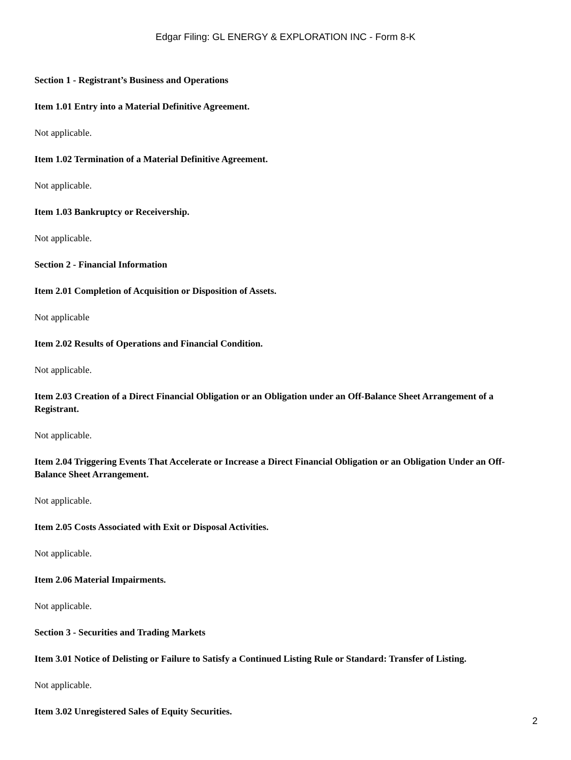Edgar Filing: GL ENERGY & EXPLORATION INC - Form 8-K
Section 1 - Registrant’s Business and Operations
Item 1.01 Entry into a Material Definitive Agreement.
Not applicable.
Item 1.02 Termination of a Material Definitive Agreement.
Not applicable.
Item 1.03 Bankruptcy or Receivership.
Not applicable.
Section 2 - Financial Information
Item 2.01 Completion of Acquisition or Disposition of Assets.
Not applicable
Item 2.02 Results of Operations and Financial Condition.
Not applicable.
Item 2.03 Creation of a Direct Financial Obligation or an Obligation under an Off-Balance Sheet Arrangement of a Registrant.
Not applicable.
Item 2.04 Triggering Events That Accelerate or Increase a Direct Financial Obligation or an Obligation Under an Off-Balance Sheet Arrangement.
Not applicable.
Item 2.05 Costs Associated with Exit or Disposal Activities.
Not applicable.
Item 2.06 Material Impairments.
Not applicable.
Section 3 - Securities and Trading Markets
Item 3.01 Notice of Delisting or Failure to Satisfy a Continued Listing Rule or Standard: Transfer of Listing.
Not applicable.
Item 3.02 Unregistered Sales of Equity Securities.
2